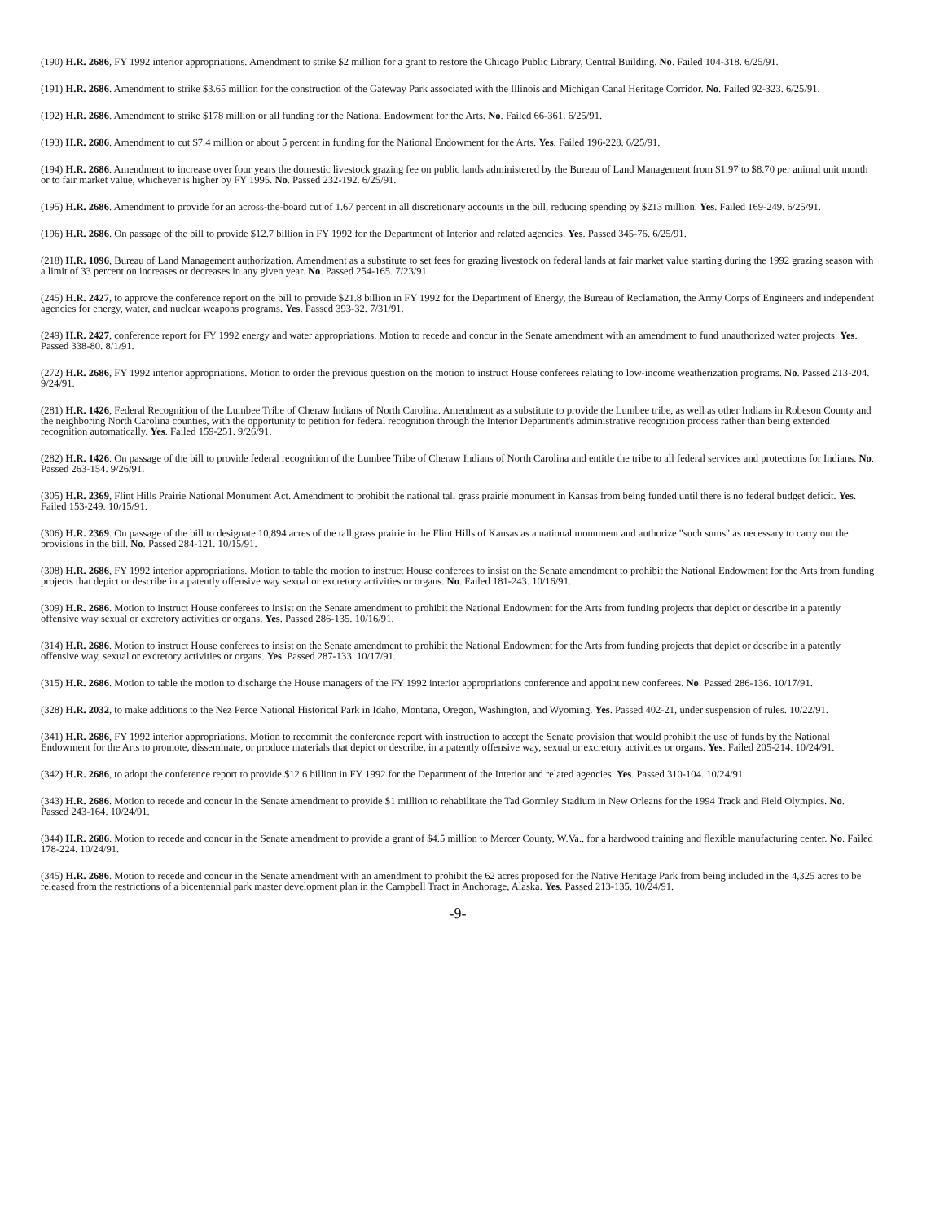(190) H.R. 2686, FY 1992 interior appropriations. Amendment to strike $2 million for a grant to restore the Chicago Public Library, Central Building. No. Failed 104-318. 6/25/91.
(191) H.R. 2686. Amendment to strike $3.65 million for the construction of the Gateway Park associated with the Illinois and Michigan Canal Heritage Corridor. No. Failed 92-323. 6/25/91.
(192) H.R. 2686. Amendment to strike $178 million or all funding for the National Endowment for the Arts. No. Failed 66-361. 6/25/91.
(193) H.R. 2686. Amendment to cut $7.4 million or about 5 percent in funding for the National Endowment for the Arts. Yes. Failed 196-228. 6/25/91.
(194) H.R. 2686. Amendment to increase over four years the domestic livestock grazing fee on public lands administered by the Bureau of Land Management from $1.97 to $8.70 per animal unit month or to fair market value, whichever is higher by FY 1995. No. Passed 232-192. 6/25/91.
(195) H.R. 2686. Amendment to provide for an across-the-board cut of 1.67 percent in all discretionary accounts in the bill, reducing spending by $213 million. Yes. Failed 169-249. 6/25/91.
(196) H.R. 2686. On passage of the bill to provide $12.7 billion in FY 1992 for the Department of Interior and related agencies. Yes. Passed 345-76. 6/25/91.
(218) H.R. 1096, Bureau of Land Management authorization. Amendment as a substitute to set fees for grazing livestock on federal lands at fair market value starting during the 1992 grazing season with a limit of 33 percent on increases or decreases in any given year. No. Passed 254-165. 7/23/91.
(245) H.R. 2427, to approve the conference report on the bill to provide $21.8 billion in FY 1992 for the Department of Energy, the Bureau of Reclamation, the Army Corps of Engineers and independent agencies for energy, water, and nuclear weapons programs. Yes. Passed 393-32. 7/31/91.
(249) H.R. 2427, conference report for FY 1992 energy and water appropriations. Motion to recede and concur in the Senate amendment with an amendment to fund unauthorized water projects. Yes. Passed 338-80. 8/1/91.
(272) H.R. 2686, FY 1992 interior appropriations. Motion to order the previous question on the motion to instruct House conferees relating to low-income weatherization programs. No. Passed 213-204. 9/24/91.
(281) H.R. 1426, Federal Recognition of the Lumbee Tribe of Cheraw Indians of North Carolina. Amendment as a substitute to provide the Lumbee tribe, as well as other Indians in Robeson County and the neighboring North Carolina counties, with the opportunity to petition for federal recognition through the Interior Department's administrative recognition process rather than being extended recognition automatically. Yes. Failed 159-251. 9/26/91.
(282) H.R. 1426. On passage of the bill to provide federal recognition of the Lumbee Tribe of Cheraw Indians of North Carolina and entitle the tribe to all federal services and protections for Indians. No. Passed 263-154. 9/26/91.
(305) H.R. 2369, Flint Hills Prairie National Monument Act. Amendment to prohibit the national tall grass prairie monument in Kansas from being funded until there is no federal budget deficit. Yes. Failed 153-249. 10/15/91.
(306) H.R. 2369. On passage of the bill to designate 10,894 acres of the tall grass prairie in the Flint Hills of Kansas as a national monument and authorize "such sums" as necessary to carry out the provisions in the bill. No. Passed 284-121. 10/15/91.
(308) H.R. 2686, FY 1992 interior appropriations. Motion to table the motion to instruct House conferees to insist on the Senate amendment to prohibit the National Endowment for the Arts from funding projects that depict or describe in a patently offensive way sexual or excretory activities or organs. No. Failed 181-243. 10/16/91.
(309) H.R. 2686. Motion to instruct House conferees to insist on the Senate amendment to prohibit the National Endowment for the Arts from funding projects that depict or describe in a patently offensive way sexual or excretory activities or organs. Yes. Passed 286-135. 10/16/91.
(314) H.R. 2686. Motion to instruct House conferees to insist on the Senate amendment to prohibit the National Endowment for the Arts from funding projects that depict or describe in a patently offensive way, sexual or excretory activities or organs. Yes. Passed 287-133. 10/17/91.
(315) H.R. 2686. Motion to table the motion to discharge the House managers of the FY 1992 interior appropriations conference and appoint new conferees. No. Passed 286-136. 10/17/91.
(328) H.R. 2032, to make additions to the Nez Perce National Historical Park in Idaho, Montana, Oregon, Washington, and Wyoming. Yes. Passed 402-21, under suspension of rules. 10/22/91.
(341) H.R. 2686, FY 1992 interior appropriations. Motion to recommit the conference report with instruction to accept the Senate provision that would prohibit the use of funds by the National Endowment for the Arts to promote, disseminate, or produce materials that depict or describe, in a patently offensive way, sexual or excretory activities or organs. Yes. Failed 205-214. 10/24/91.
(342) H.R. 2686, to adopt the conference report to provide $12.6 billion in FY 1992 for the Department of the Interior and related agencies. Yes. Passed 310-104. 10/24/91.
(343) H.R. 2686. Motion to recede and concur in the Senate amendment to provide $1 million to rehabilitate the Tad Gormley Stadium in New Orleans for the 1994 Track and Field Olympics. No. Passed 243-164. 10/24/91.
(344) H.R. 2686. Motion to recede and concur in the Senate amendment to provide a grant of $4.5 million to Mercer County, W.Va., for a hardwood training and flexible manufacturing center. No. Failed 178-224. 10/24/91.
(345) H.R. 2686. Motion to recede and concur in the Senate amendment with an amendment to prohibit the 62 acres proposed for the Native Heritage Park from being included in the 4,325 acres to be released from the restrictions of a bicentennial park master development plan in the Campbell Tract in Anchorage, Alaska. Yes. Passed 213-135. 10/24/91.
-9-